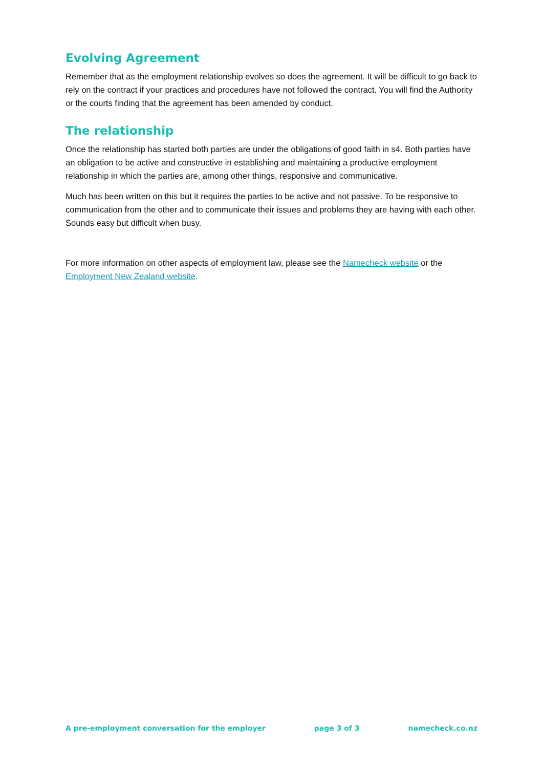Evolving Agreement
Remember that as the employment relationship evolves so does the agreement. It will be difficult to go back to rely on the contract if your practices and procedures have not followed the contract. You will find the Authority or the courts finding that the agreement has been amended by conduct.
The relationship
Once the relationship has started both parties are under the obligations of good faith in s4. Both parties have an obligation to be active and constructive in establishing and maintaining a productive employment relationship in which the parties are, among other things, responsive and communicative.
Much has been written on this but it requires the parties to be active and not passive. To be responsive to communication from the other and to communicate their issues and problems they are having with each other. Sounds easy but difficult when busy.
For more information on other aspects of employment law, please see the Namecheck website or the Employment New Zealand website.
A pre-employment conversation for the employer page 3 of 3 namecheck.co.nz